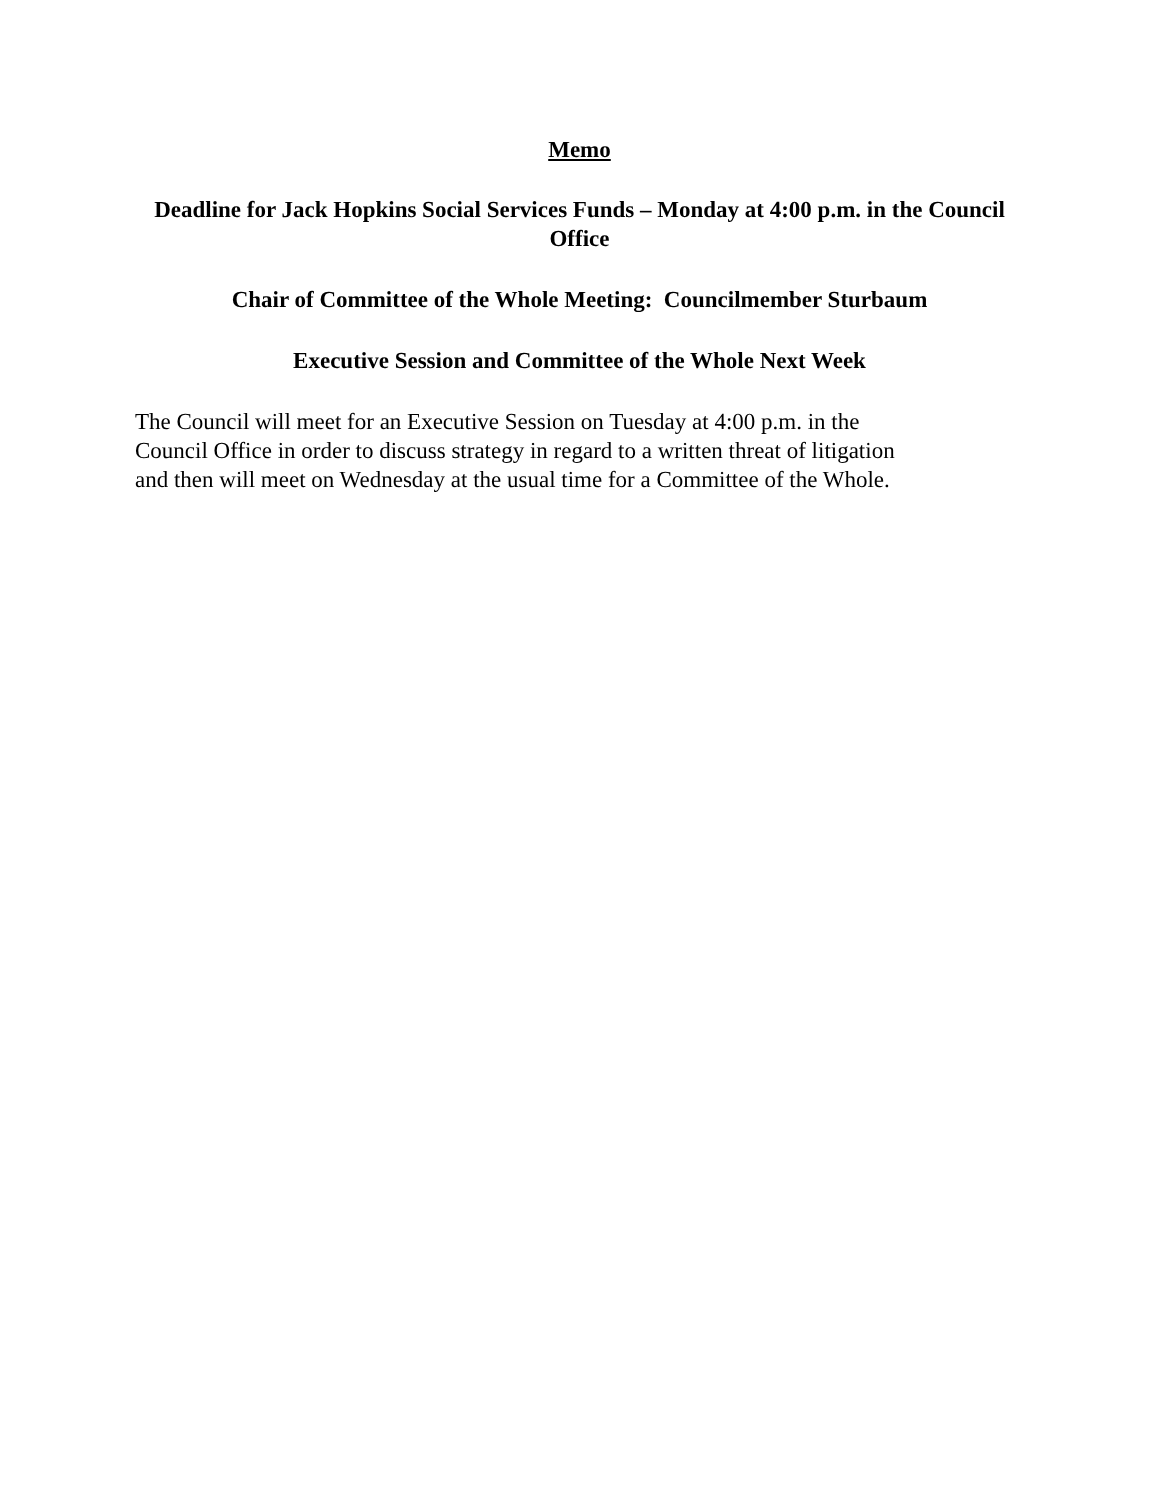Memo
Deadline for Jack Hopkins Social Services Funds – Monday at 4:00 p.m. in the Council Office
Chair of Committee of the Whole Meeting: Councilmember Sturbaum
Executive Session and Committee of the Whole Next Week
The Council will meet for an Executive Session on Tuesday at 4:00 p.m. in the
Council Office in order to discuss strategy in regard to a written threat of litigation
and then will meet on Wednesday at the usual time for a Committee of the Whole.